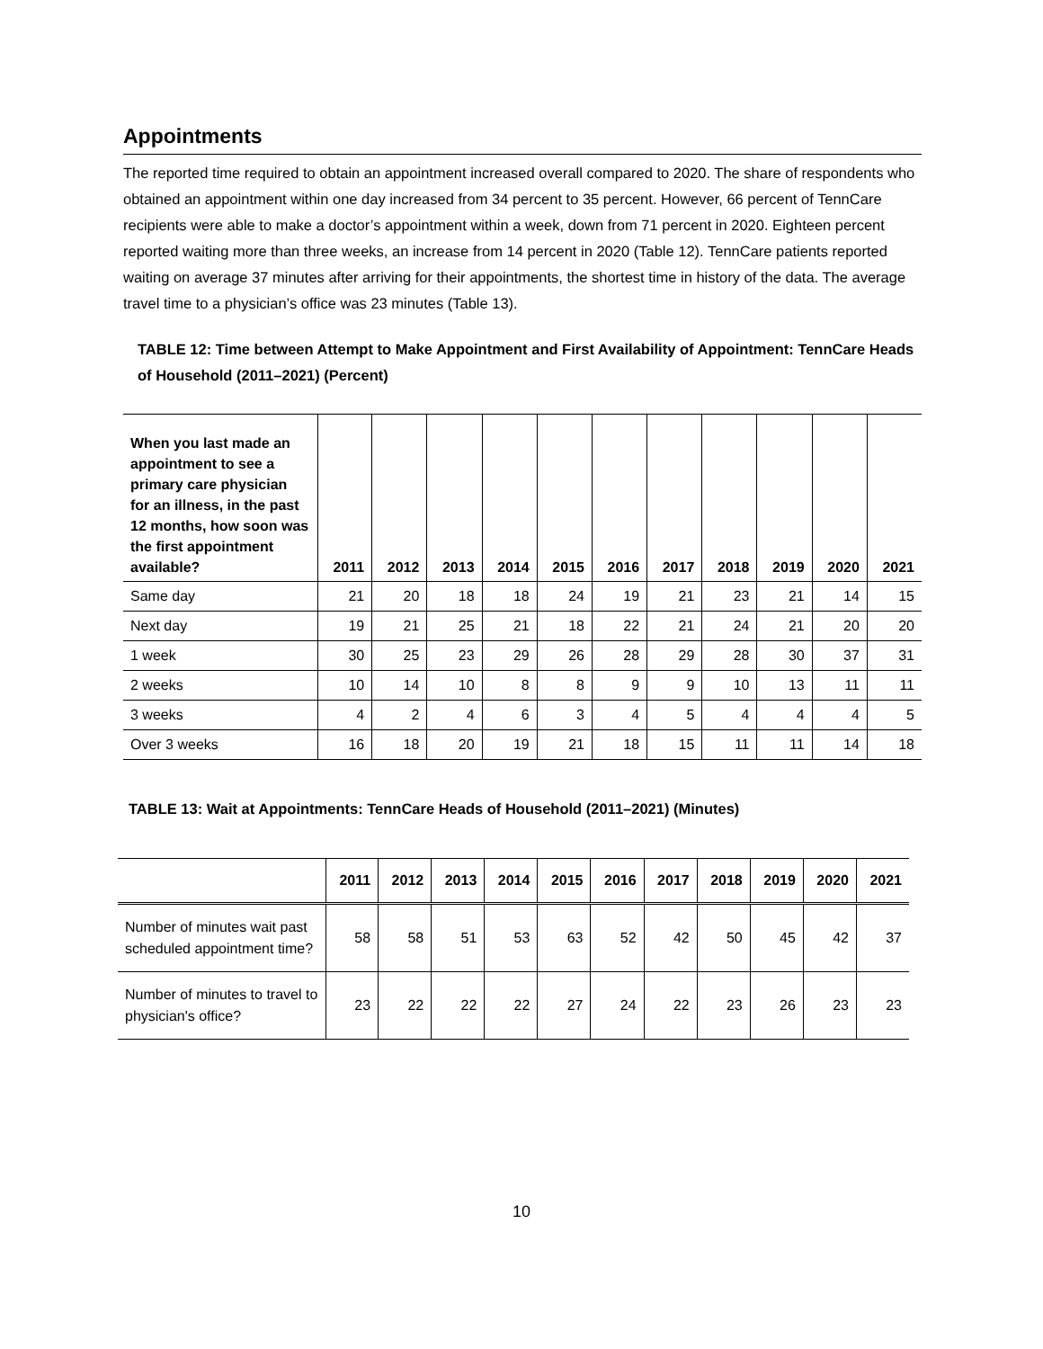Appointments
The reported time required to obtain an appointment increased overall compared to 2020. The share of respondents who obtained an appointment within one day increased from 34 percent to 35 percent. However, 66 percent of TennCare recipients were able to make a doctor’s appointment within a week, down from 71 percent in 2020. Eighteen percent reported waiting more than three weeks, an increase from 14 percent in 2020 (Table 12). TennCare patients reported waiting on average 37 minutes after arriving for their appointments, the shortest time in history of the data. The average travel time to a physician’s office was 23 minutes (Table 13).
TABLE 12: Time between Attempt to Make Appointment and First Availability of Appointment: TennCare Heads of Household (2011–2021) (Percent)
| When you last made an appointment to see a primary care physician for an illness, in the past 12 months, how soon was the first appointment available? | 2011 | 2012 | 2013 | 2014 | 2015 | 2016 | 2017 | 2018 | 2019 | 2020 | 2021 |
| --- | --- | --- | --- | --- | --- | --- | --- | --- | --- | --- | --- |
| Same day | 21 | 20 | 18 | 18 | 24 | 19 | 21 | 23 | 21 | 14 | 15 |
| Next day | 19 | 21 | 25 | 21 | 18 | 22 | 21 | 24 | 21 | 20 | 20 |
| 1 week | 30 | 25 | 23 | 29 | 26 | 28 | 29 | 28 | 30 | 37 | 31 |
| 2 weeks | 10 | 14 | 10 | 8 | 8 | 9 | 9 | 10 | 13 | 11 | 11 |
| 3 weeks | 4 | 2 | 4 | 6 | 3 | 4 | 5 | 4 | 4 | 4 | 5 |
| Over 3 weeks | 16 | 18 | 20 | 19 | 21 | 18 | 15 | 11 | 11 | 14 | 18 |
TABLE 13: Wait at Appointments: TennCare Heads of Household (2011–2021) (Minutes)
| | 2011 | 2012 | 2013 | 2014 | 2015 | 2016 | 2017 | 2018 | 2019 | 2020 | 2021 |
| --- | --- | --- | --- | --- | --- | --- | --- | --- | --- | --- | --- |
| Number of minutes wait past scheduled appointment time? | 58 | 58 | 51 | 53 | 63 | 52 | 42 | 50 | 45 | 42 | 37 |
| Number of minutes to travel to physician's office? | 23 | 22 | 22 | 22 | 27 | 24 | 22 | 23 | 26 | 23 | 23 |
10